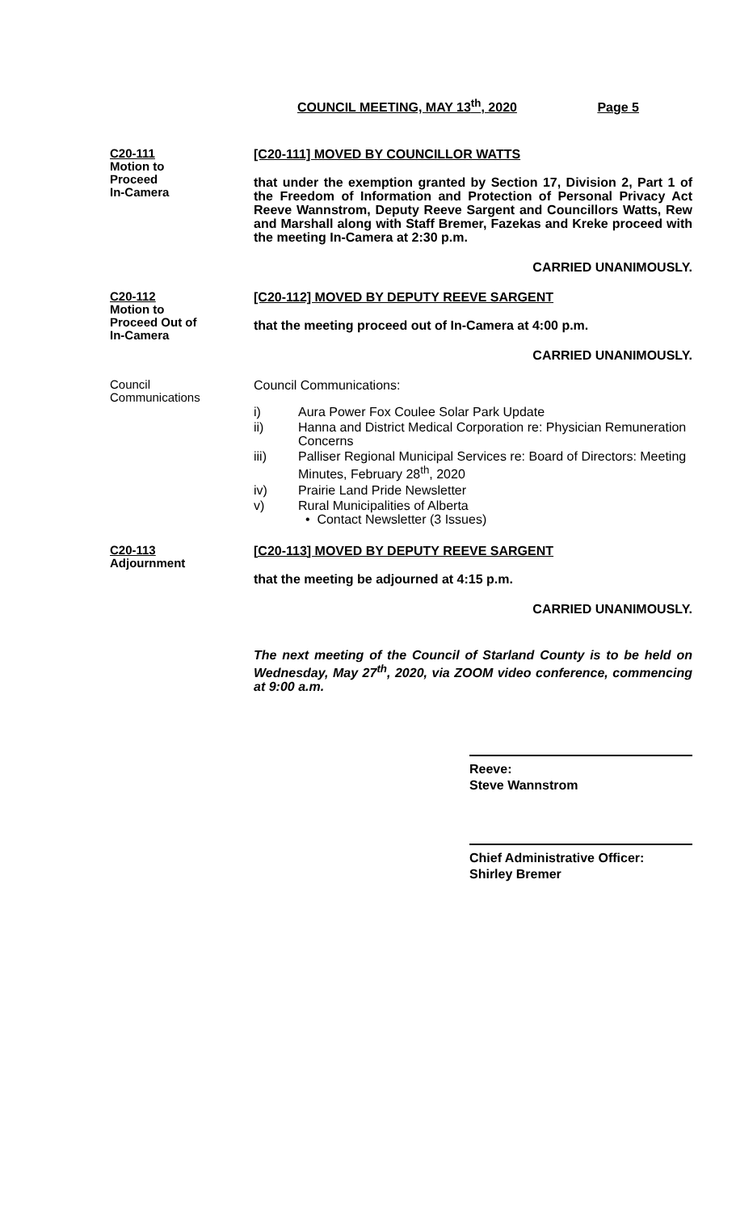COUNCIL MEETING, MAY 13<sup>th</sup>, 2020 Page 5
C20-111
Motion to
Proceed
In-Camera
[C20-111] MOVED BY COUNCILLOR WATTS
that under the exemption granted by Section 17, Division 2, Part 1 of the Freedom of Information and Protection of Personal Privacy Act Reeve Wannstrom, Deputy Reeve Sargent and Councillors Watts, Rew and Marshall along with Staff Bremer, Fazekas and Kreke proceed with the meeting In-Camera at 2:30 p.m.
CARRIED UNANIMOUSLY.
C20-112
Motion to
Proceed Out of
In-Camera
[C20-112] MOVED BY DEPUTY REEVE SARGENT
that the meeting proceed out of In-Camera at 4:00 p.m.
CARRIED UNANIMOUSLY.
Council
Communications
Council Communications:
i) Aura Power Fox Coulee Solar Park Update
ii) Hanna and District Medical Corporation re: Physician Remuneration Concerns
iii) Palliser Regional Municipal Services re: Board of Directors: Meeting Minutes, February 28<sup>th</sup>, 2020
iv) Prairie Land Pride Newsletter
v) Rural Municipalities of Alberta
• Contact Newsletter (3 Issues)
C20-113
Adjournment
[C20-113] MOVED BY DEPUTY REEVE SARGENT
that the meeting be adjourned at 4:15 p.m.
CARRIED UNANIMOUSLY.
The next meeting of the Council of Starland County is to be held on Wednesday, May 27<sup>th</sup>, 2020, via ZOOM video conference, commencing at 9:00 a.m.
Reeve:
Steve Wannstrom
Chief Administrative Officer:
Shirley Bremer